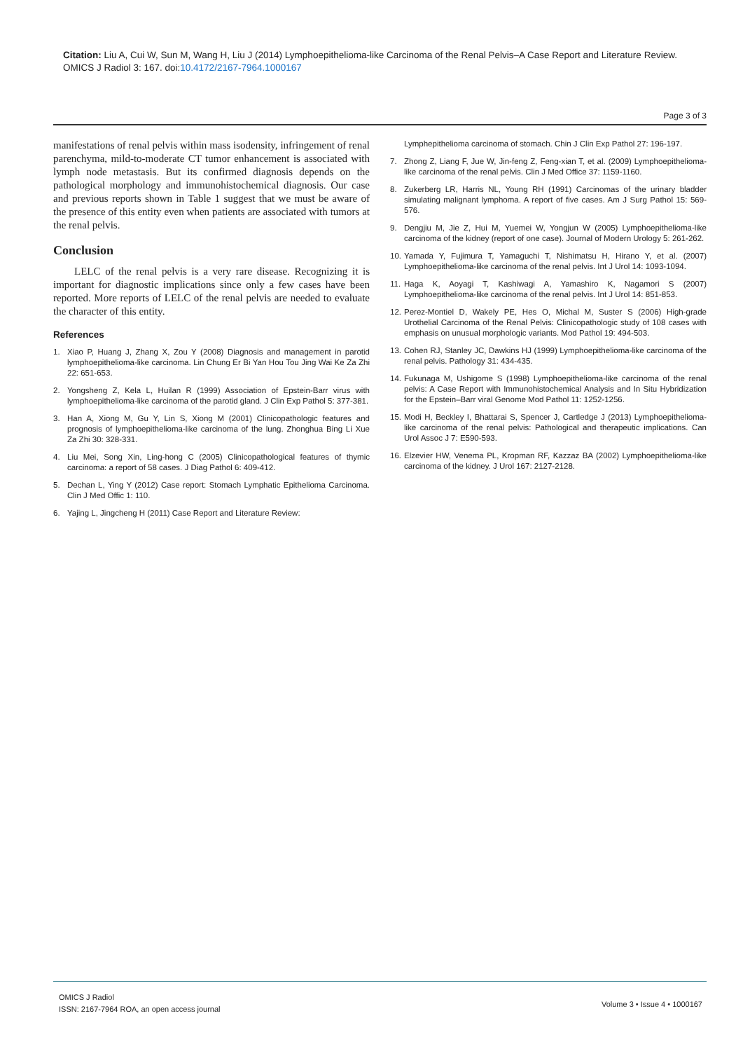Citation: Liu A, Cui W, Sun M, Wang H, Liu J (2014) Lymphoepithelioma-like Carcinoma of the Renal Pelvis–A Case Report and Literature Review. OMICS J Radiol 3: 167. doi:10.4172/2167-7964.1000167
Page 3 of 3
manifestations of renal pelvis within mass isodensity, infringement of renal parenchyma, mild-to-moderate CT tumor enhancement is associated with lymph node metastasis. But its confirmed diagnosis depends on the pathological morphology and immunohistochemical diagnosis. Our case and previous reports shown in Table 1 suggest that we must be aware of the presence of this entity even when patients are associated with tumors at the renal pelvis.
Conclusion
LELC of the renal pelvis is a very rare disease. Recognizing it is important for diagnostic implications since only a few cases have been reported. More reports of LELC of the renal pelvis are needed to evaluate the character of this entity.
References
1. Xiao P, Huang J, Zhang X, Zou Y (2008) Diagnosis and management in parotid lymphoepithelioma-like carcinoma. Lin Chung Er Bi Yan Hou Tou Jing Wai Ke Za Zhi 22: 651-653.
2. Yongsheng Z, Kela L, Huilan R (1999) Association of Epstein-Barr virus with lymphoepithelioma-like carcinoma of the parotid gland. J Clin Exp Pathol 5: 377-381.
3. Han A, Xiong M, Gu Y, Lin S, Xiong M (2001) Clinicopathologic features and prognosis of lymphoepithelioma-like carcinoma of the lung. Zhonghua Bing Li Xue Za Zhi 30: 328-331.
4. Liu Mei, Song Xin, Ling-hong C (2005) Clinicopathological features of thymic carcinoma: a report of 58 cases. J Diag Pathol 6: 409-412.
5. Dechan L, Ying Y (2012) Case report: Stomach Lymphatic Epithelioma Carcinoma. Clin J Med Offic 1: 110.
6. Yajing L, Jingcheng H (2011) Case Report and Literature Review:
Lymphepithelioma carcinoma of stomach. Chin J Clin Exp Pathol 27: 196-197.
7. Zhong Z, Liang F, Jue W, Jin-feng Z, Feng-xian T, et al. (2009) Lymphoepithelioma-like carcinoma of the renal pelvis. Clin J Med Office 37: 1159-1160.
8. Zukerberg LR, Harris NL, Young RH (1991) Carcinomas of the urinary bladder simulating malignant lymphoma. A report of five cases. Am J Surg Pathol 15: 569-576.
9. Dengjiu M, Jie Z, Hui M, Yuemei W, Yongjun W (2005) Lymphoepithelioma-like carcinoma of the kidney (report of one case). Journal of Modern Urology 5: 261-262.
10. Yamada Y, Fujimura T, Yamaguchi T, Nishimatsu H, Hirano Y, et al. (2007) Lymphoepithelioma-like carcinoma of the renal pelvis. Int J Urol 14: 1093-1094.
11. Haga K, Aoyagi T, Kashiwagi A, Yamashiro K, Nagamori S (2007) Lymphoepithelioma-like carcinoma of the renal pelvis. Int J Urol 14: 851-853.
12. Perez-Montiel D, Wakely PE, Hes O, Michal M, Suster S (2006) High-grade Urothelial Carcinoma of the Renal Pelvis: Clinicopathologic study of 108 cases with emphasis on unusual morphologic variants. Mod Pathol 19: 494-503.
13. Cohen RJ, Stanley JC, Dawkins HJ (1999) Lymphoepithelioma-like carcinoma of the renal pelvis. Pathology 31: 434-435.
14. Fukunaga M, Ushigome S (1998) Lymphoepithelioma-like carcinoma of the renal pelvis: A Case Report with Immunohistochemical Analysis and In Situ Hybridization for the Epstein–Barr viral Genome Mod Pathol 11: 1252-1256.
15. Modi H, Beckley I, Bhattarai S, Spencer J, Cartledge J (2013) Lymphoepithelioma-like carcinoma of the renal pelvis: Pathological and therapeutic implications. Can Urol Assoc J 7: E590-593.
16. Elzevier HW, Venema PL, Kropman RF, Kazzaz BA (2002) Lymphoepithelioma-like carcinoma of the kidney. J Urol 167: 2127-2128.
OMICS J Radiol
ISSN: 2167-7964 ROA, an open access journal
Volume 3 • Issue 4 • 1000167